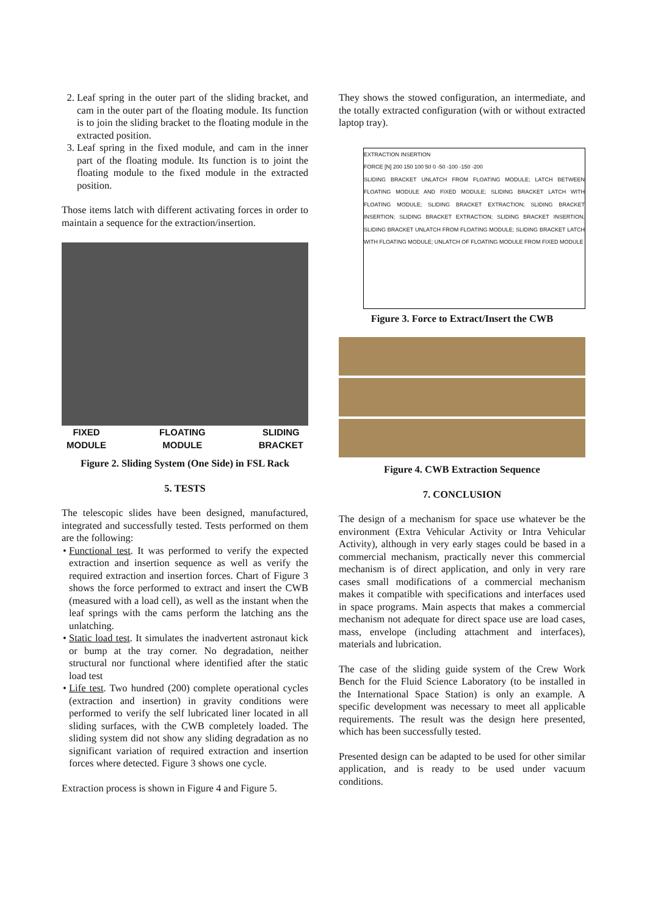2. Leaf spring in the outer part of the sliding bracket, and cam in the outer part of the floating module. Its function is to join the sliding bracket to the floating module in the extracted position.
3. Leaf spring in the fixed module, and cam in the inner part of the floating module. Its function is to joint the floating module to the fixed module in the extracted position.
Those items latch with different activating forces in order to maintain a sequence for the extraction/insertion.
FIXED
MODULE
FLOATING
MODULE
SLIDING
BRACKET
Figure 2. Sliding System (One Side) in FSL Rack
5. TESTS
The telescopic slides have been designed, manufactured, integrated and successfully tested. Tests performed on them are the following:
Functional test. It was performed to verify the expected extraction and insertion sequence as well as verify the required extraction and insertion forces. Chart of Figure 3 shows the force performed to extract and insert the CWB (measured with a load cell), as well as the instant when the leaf springs with the cams perform the latching ans the unlatching.
Static load test. It simulates the inadvertent astronaut kick or bump at the tray corner. No degradation, neither structural nor functional where identified after the static load test
Life test. Two hundred (200) complete operational cycles (extraction and insertion) in gravity conditions were performed to verify the self lubricated liner located in all sliding surfaces, with the CWB completely loaded. The sliding system did not show any sliding degradation as no significant variation of required extraction and insertion forces where detected. Figure 3 shows one cycle.
Extraction process is shown in Figure 4 and Figure 5.
They shows the stowed configuration, an intermediate, and the totally extracted configuration (with or without extracted laptop tray).
EXTRACTION INSERTION
FORCE [N] 200 150 100 50 0 -50 -100 -150 -200
SLIDING BRACKET UNLATCH FROM FLOATING MODULE; LATCH BETWEEN FLOATING MODULE AND FIXED MODULE; SLIDING BRACKET LATCH WITH FLOATING MODULE; SLIDING BRACKET EXTRACTION; SLIDING BRACKET INSERTION; SLIDING BRACKET EXTRACTION; SLIDING BRACKET INSERTION; SLIDING BRACKET UNLATCH FROM FLOATING MODULE; SLIDING BRACKET LATCH WITH FLOATING MODULE; UNLATCH OF FLOATING MODULE FROM FIXED MODULE
Figure 3. Force to Extract/Insert the CWB
Figure 4. CWB Extraction Sequence
7. CONCLUSION
The design of a mechanism for space use whatever be the environment (Extra Vehicular Activity or Intra Vehicular Activity), although in very early stages could be based in a commercial mechanism, practically never this commercial mechanism is of direct application, and only in very rare cases small modifications of a commercial mechanism makes it compatible with specifications and interfaces used in space programs. Main aspects that makes a commercial mechanism not adequate for direct space use are load cases, mass, envelope (including attachment and interfaces), materials and lubrication.
The case of the sliding guide system of the Crew Work Bench for the Fluid Science Laboratory (to be installed in the International Space Station) is only an example. A specific development was necessary to meet all applicable requirements. The result was the design here presented, which has been successfully tested.
Presented design can be adapted to be used for other similar application, and is ready to be used under vacuum conditions.